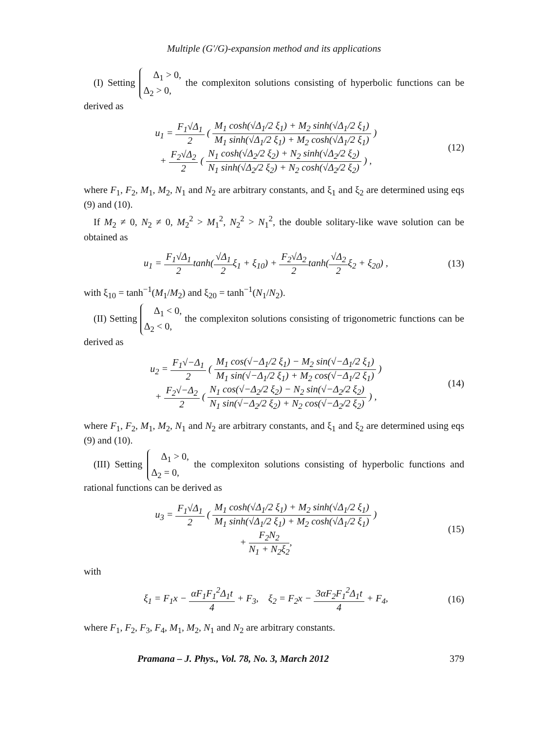Multiple (G′/G)-expansion method and its applications
(I) Setting Δ<sub>1</sub> > 0,
Δ<sub>2</sub> > 0, the complexiton solutions consisting of hyperbolic functions can be derived as
u<sub>1</sub> = F<sub>1</sub>√Δ<sub>1</sub> 2 ( M<sub>1</sub> cosh(√Δ<sub>1</sub>/2 ξ<sub>1</sub>) + M<sub>2</sub> sinh(√Δ<sub>1</sub>/2 ξ<sub>1</sub>) M<sub>1</sub> sinh(√Δ<sub>1</sub>/2 ξ<sub>1</sub>) + M<sub>2</sub> cosh(√Δ<sub>1</sub>/2 ξ<sub>1</sub>) )
+ F<sub>2</sub>√Δ<sub>2</sub> 2 ( N<sub>1</sub> cosh(√Δ<sub>2</sub>/2 ξ<sub>2</sub>) + N<sub>2</sub> sinh(√Δ<sub>2</sub>/2 ξ<sub>2</sub>) N<sub>1</sub> sinh(√Δ<sub>2</sub>/2 ξ<sub>2</sub>) + N<sub>2</sub> cosh(√Δ<sub>2</sub>/2 ξ<sub>2</sub>) ) ,
(12)
where F<sub>1</sub>, F<sub>2</sub>, M<sub>1</sub>, M<sub>2</sub>, N<sub>1</sub> and N<sub>2</sub> are arbitrary constants, and ξ<sub>1</sub> and ξ<sub>2</sub> are determined using eqs (9) and (10).
If M<sub>2</sub> ≠ 0, N<sub>2</sub> ≠ 0, M<sub>2</sub><sup>2</sup> > M<sub>1</sub><sup>2</sup>, N<sub>2</sub><sup>2</sup> > N<sub>1</sub><sup>2</sup>, the double solitary-like wave solution can be obtained as
u<sub>1</sub> = F<sub>1</sub>√Δ<sub>1</sub> 2tanh(√Δ<sub>1</sub> 2ξ<sub>1</sub> + ξ<sub>10</sub>) + F<sub>2</sub>√Δ<sub>2</sub> 2tanh(√Δ<sub>2</sub> 2ξ<sub>2</sub> + ξ<sub>20</sub>) ,
(13)
with ξ<sub>10</sub> = tanh<sup>−1</sup>(M<sub>1</sub>/M<sub>2</sub>) and ξ<sub>20</sub> = tanh<sup>−1</sup>(N<sub>1</sub>/N<sub>2</sub>).
(II) Setting Δ<sub>1</sub> < 0,
Δ<sub>2</sub> < 0, the complexiton solutions consisting of trigonometric functions can be derived as
u<sub>2</sub> = F<sub>1</sub>√−Δ<sub>1</sub> 2 ( M<sub>1</sub> cos(√−Δ<sub>1</sub>/2 ξ<sub>1</sub>) − M<sub>2</sub> sin(√−Δ<sub>1</sub>/2 ξ<sub>1</sub>) M<sub>1</sub> sin(√−Δ<sub>1</sub>/2 ξ<sub>1</sub>) + M<sub>2</sub> cos(√−Δ<sub>1</sub>/2 ξ<sub>1</sub>) )
+ F<sub>2</sub>√−Δ<sub>2</sub> 2 ( N<sub>1</sub> cos(√−Δ<sub>2</sub>/2 ξ<sub>2</sub>) − N<sub>2</sub> sin(√−Δ<sub>2</sub>/2 ξ<sub>2</sub>) N<sub>1</sub> sin(√−Δ<sub>2</sub>/2 ξ<sub>2</sub>) + N<sub>2</sub> cos(√−Δ<sub>2</sub>/2 ξ<sub>2</sub>) ) ,
(14)
where F<sub>1</sub>, F<sub>2</sub>, M<sub>1</sub>, M<sub>2</sub>, N<sub>1</sub> and N<sub>2</sub> are arbitrary constants, and ξ<sub>1</sub> and ξ<sub>2</sub> are determined using eqs (9) and (10).
(III) Setting Δ<sub>1</sub> > 0,
Δ<sub>2</sub> = 0, the complexiton solutions consisting of hyperbolic functions and rational functions can be derived as
u<sub>3</sub> = F<sub>1</sub>√Δ<sub>1</sub> 2 ( M<sub>1</sub> cosh(√Δ<sub>1</sub>/2 ξ<sub>1</sub>) + M<sub>2</sub> sinh(√Δ<sub>1</sub>/2 ξ<sub>1</sub>) M<sub>1</sub> sinh(√Δ<sub>1</sub>/2 ξ<sub>1</sub>) + M<sub>2</sub> cosh(√Δ<sub>1</sub>/2 ξ<sub>1</sub>) )
+ F<sub>2</sub>N<sub>2</sub> N<sub>1</sub> + N<sub>2</sub>ξ<sub>2</sub>,
(15)
with
ξ<sub>1</sub> = F<sub>1</sub>x − αF<sub>1</sub>F<sub>1</sub><sup>2</sup>Δ<sub>1</sub>t 4 + F<sub>3</sub>, ξ<sub>2</sub> = F<sub>2</sub>x − 3αF<sub>2</sub>F<sub>1</sub><sup>2</sup>Δ<sub>1</sub>t 4 + F<sub>4</sub>,
(16)
where F<sub>1</sub>, F<sub>2</sub>, F<sub>3</sub>, F<sub>4</sub>, M<sub>1</sub>, M<sub>2</sub>, N<sub>1</sub> and N<sub>2</sub> are arbitrary constants.
Pramana – J. Phys., Vol. 78, No. 3, March 2012 379